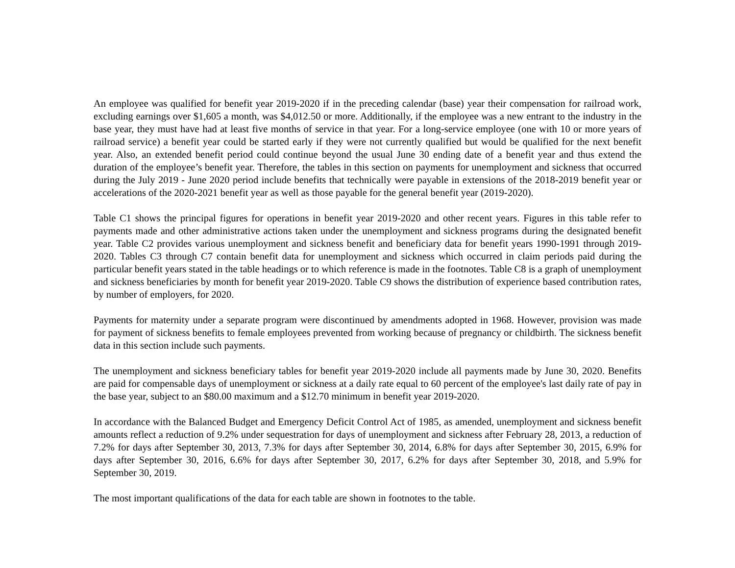An employee was qualified for benefit year 2019-2020 if in the preceding calendar (base) year their compensation for railroad work, excluding earnings over $1,605 a month, was $4,012.50 or more. Additionally, if the employee was a new entrant to the industry in the base year, they must have had at least five months of service in that year. For a long-service employee (one with 10 or more years of railroad service) a benefit year could be started early if they were not currently qualified but would be qualified for the next benefit year. Also, an extended benefit period could continue beyond the usual June 30 ending date of a benefit year and thus extend the duration of the employee’s benefit year. Therefore, the tables in this section on payments for unemployment and sickness that occurred during the July 2019 - June 2020 period include benefits that technically were payable in extensions of the 2018-2019 benefit year or accelerations of the 2020-2021 benefit year as well as those payable for the general benefit year (2019-2020).
Table C1 shows the principal figures for operations in benefit year 2019-2020 and other recent years. Figures in this table refer to payments made and other administrative actions taken under the unemployment and sickness programs during the designated benefit year. Table C2 provides various unemployment and sickness benefit and beneficiary data for benefit years 1990-1991 through 2019-2020. Tables C3 through C7 contain benefit data for unemployment and sickness which occurred in claim periods paid during the particular benefit years stated in the table headings or to which reference is made in the footnotes. Table C8 is a graph of unemployment and sickness beneficiaries by month for benefit year 2019-2020. Table C9 shows the distribution of experience based contribution rates, by number of employers, for 2020.
Payments for maternity under a separate program were discontinued by amendments adopted in 1968. However, provision was made for payment of sickness benefits to female employees prevented from working because of pregnancy or childbirth. The sickness benefit data in this section include such payments.
The unemployment and sickness beneficiary tables for benefit year 2019-2020 include all payments made by June 30, 2020. Benefits are paid for compensable days of unemployment or sickness at a daily rate equal to 60 percent of the employee's last daily rate of pay in the base year, subject to an $80.00 maximum and a $12.70 minimum in benefit year 2019-2020.
In accordance with the Balanced Budget and Emergency Deficit Control Act of 1985, as amended, unemployment and sickness benefit amounts reflect a reduction of 9.2% under sequestration for days of unemployment and sickness after February 28, 2013, a reduction of 7.2% for days after September 30, 2013, 7.3% for days after September 30, 2014, 6.8% for days after September 30, 2015, 6.9% for days after September 30, 2016, 6.6% for days after September 30, 2017, 6.2% for days after September 30, 2018, and 5.9% for September 30, 2019.
The most important qualifications of the data for each table are shown in footnotes to the table.